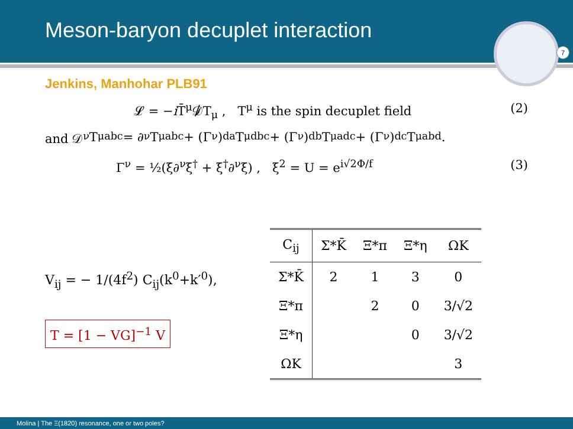Meson-baryon decuplet interaction
7
Jenkins, Manhohar PLB91
𝓛 = −i T̄<sup>μ</sup>𝒟̸T<sub>μ</sub> , T<sup>μ</sup> is the spin decuplet field (2)
and 𝒟<sup>ν</sup> T<sup>μ</sup><sub>abc</sub> = ∂<sup>ν</sup> T<sup>μ</sup><sub>abc</sub> + (Γ<sup>ν</sup>)<sup>d</sup><sub>a</sub> T<sup>μ</sup><sub>dbc</sub> + (Γ<sup>ν</sup>)<sup>d</sup><sub>b</sub> T<sup>μ</sup><sub>adc</sub> + (Γ<sup>ν</sup>)<sup>d</sup><sub>c</sub> T<sup>μ</sup><sub>abd</sub>.
Γ<sup>ν</sup> = ½(ξ∂<sup>ν</sup>ξ<sup>†</sup> + ξ<sup>†</sup>∂<sup>ν</sup>ξ) , ξ<sup>2</sup> = U = e<sup>i√2Φ/f</sup> (3)
V<sub>ij</sub> = − 1/(4f<sup>2</sup>) C<sub>ij</sub>(k<sup>0</sup>+k′<sup>0</sup>),
T = [1 − VG]<sup>−1</sup> V
| C<sub>ij</sub> | Σ*K̄ | Ξ*π | Ξ*η | ΩK |
| --- | --- | --- | --- | --- |
| Σ*K̄ | 2 | 1 | 3 | 0 |
| Ξ*π | | 2 | 0 | 3/√2 |
| Ξ*η | | | 0 | 3/√2 |
| ΩK | | | | 3 |
Molina | The Ξ(1820) resonance, one or two poles?